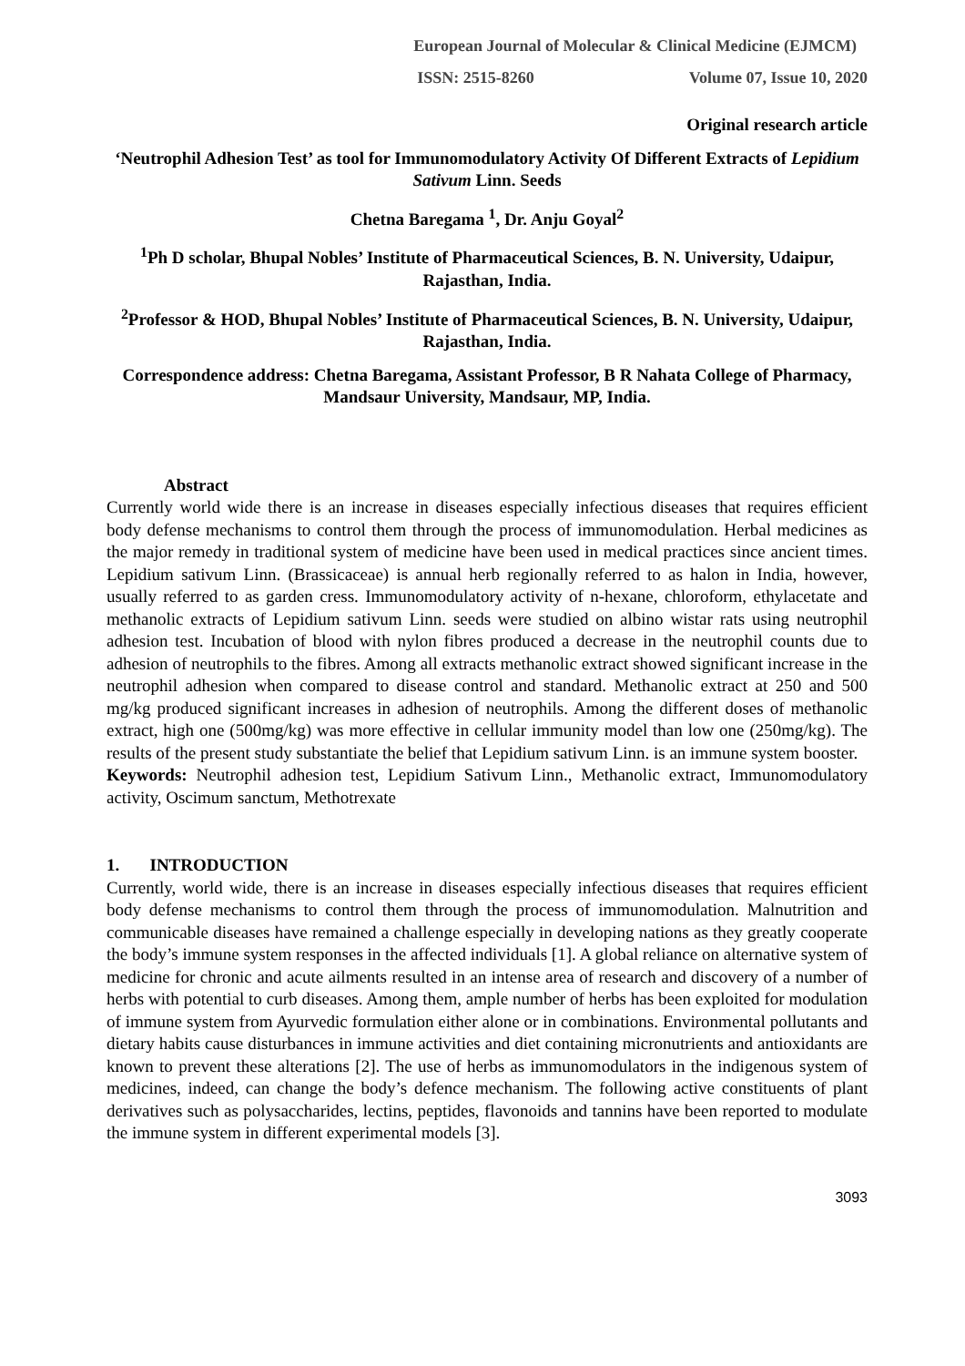European Journal of Molecular & Clinical Medicine (EJMCM)
ISSN: 2515-8260 Volume 07, Issue 10, 2020
Original research article
‘Neutrophil Adhesion Test’ as tool for Immunomodulatory Activity Of Different Extracts of Lepidium Sativum Linn. Seeds
Chetna Baregama <sup>1</sup>, Dr. Anju Goyal<sup>2</sup>
<sup>1</sup> Ph D scholar, Bhupal Nobles’ Institute of Pharmaceutical Sciences, B. N. University, Udaipur, Rajasthan, India.
<sup>2</sup> Professor & HOD, Bhupal Nobles’ Institute of Pharmaceutical Sciences, B. N. University, Udaipur, Rajasthan, India.
Correspondence address: Chetna Baregama, Assistant Professor, B R Nahata College of Pharmacy, Mandsaur University, Mandsaur, MP, India.
Abstract
Currently world wide there is an increase in diseases especially infectious diseases that requires efficient body defense mechanisms to control them through the process of immunomodulation. Herbal medicines as the major remedy in traditional system of medicine have been used in medical practices since ancient times. Lepidium sativum Linn. (Brassicaceae) is annual herb regionally referred to as halon in India, however, usually referred to as garden cress. Immunomodulatory activity of n-hexane, chloroform, ethylacetate and methanolic extracts of Lepidium sativum Linn. seeds were studied on albino wistar rats using neutrophil adhesion test. Incubation of blood with nylon fibres produced a decrease in the neutrophil counts due to adhesion of neutrophils to the fibres. Among all extracts methanolic extract showed significant increase in the neutrophil adhesion when compared to disease control and standard. Methanolic extract at 250 and 500 mg/kg produced significant increases in adhesion of neutrophils. Among the different doses of methanolic extract, high one (500mg/kg) was more effective in cellular immunity model than low one (250mg/kg). The results of the present study substantiate the belief that Lepidium sativum Linn. is an immune system booster.
Keywords: Neutrophil adhesion test, Lepidium Sativum Linn., Methanolic extract, Immunomodulatory activity, Oscimum sanctum, Methotrexate
1. INTRODUCTION
Currently, world wide, there is an increase in diseases especially infectious diseases that requires efficient body defense mechanisms to control them through the process of immunomodulation. Malnutrition and communicable diseases have remained a challenge especially in developing nations as they greatly cooperate the body’s immune system responses in the affected individuals [1]. A global reliance on alternative system of medicine for chronic and acute ailments resulted in an intense area of research and discovery of a number of herbs with potential to curb diseases. Among them, ample number of herbs has been exploited for modulation of immune system from Ayurvedic formulation either alone or in combinations. Environmental pollutants and dietary habits cause disturbances in immune activities and diet containing micronutrients and antioxidants are known to prevent these alterations [2]. The use of herbs as immunomodulators in the indigenous system of medicines, indeed, can change the body’s defence mechanism. The following active constituents of plant derivatives such as polysaccharides, lectins, peptides, flavonoids and tannins have been reported to modulate the immune system in different experimental models [3].
3093